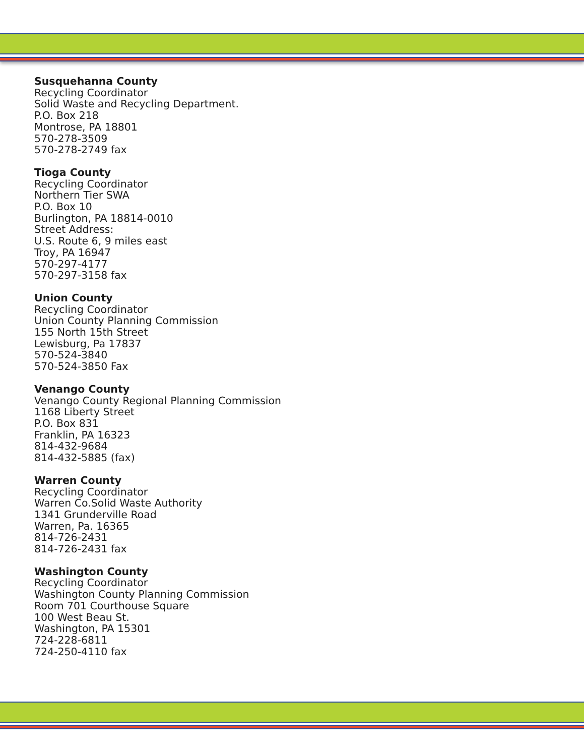Susquehanna County
Recycling Coordinator
Solid Waste and Recycling Department.
P.O. Box 218
Montrose, PA 18801
570-278-3509
570-278-2749 fax
Tioga County
Recycling Coordinator
Northern Tier SWA
P.O. Box 10
Burlington, PA 18814-0010
Street Address:
U.S. Route 6, 9 miles east
Troy, PA 16947
570-297-4177
570-297-3158 fax
Union County
Recycling Coordinator
Union County Planning Commission
155 North 15th Street
Lewisburg, Pa 17837
570-524-3840
570-524-3850 Fax
Venango County
Venango County Regional Planning Commission
1168 Liberty Street
P.O. Box 831
Franklin, PA 16323
814-432-9684
814-432-5885 (fax)
Warren County
Recycling Coordinator
Warren Co.Solid Waste Authority
1341 Grunderville Road
Warren, Pa. 16365
814-726-2431
814-726-2431 fax
Washington County
Recycling Coordinator
Washington County Planning Commission
Room 701 Courthouse Square
100 West Beau St.
Washington, PA 15301
724-228-6811
724-250-4110 fax